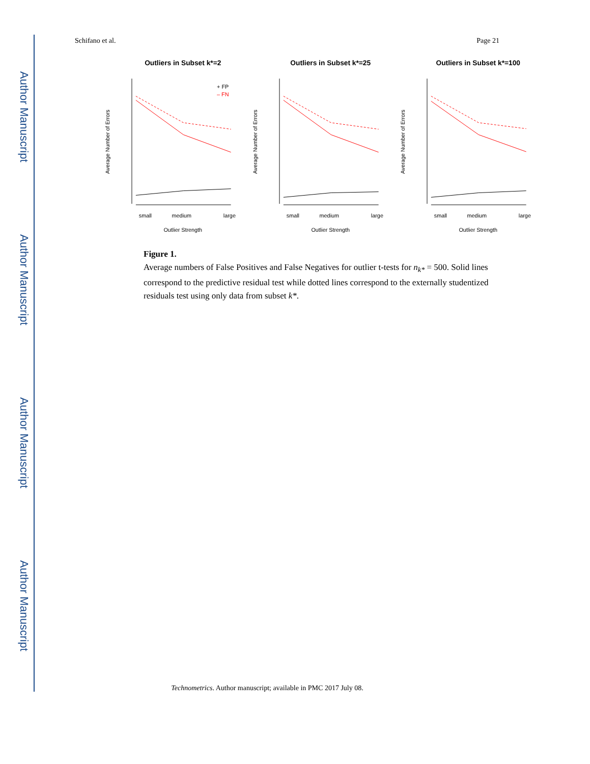Author Manuscript
Author Manuscript
Author Manuscript
Author Manuscript
Schifano et al. Page 21
Outliers in Subset k*=2
small
medium
large
Outlier Strength
Average Number of Errors
+ FP
– FN
Outliers in Subset k*=25
small
medium
large
Outlier Strength
Average Number of Errors
Outliers in Subset k*=100
small
medium
large
Outlier Strength
Average Number of Errors
Figure 1.
Average numbers of False Positives and False Negatives for outlier t-tests for n<sub>k*</sub> = 500. Solid lines correspond to the predictive residual test while dotted lines correspond to the externally studentized residuals test using only data from subset k*.
Technometrics. Author manuscript; available in PMC 2017 July 08.